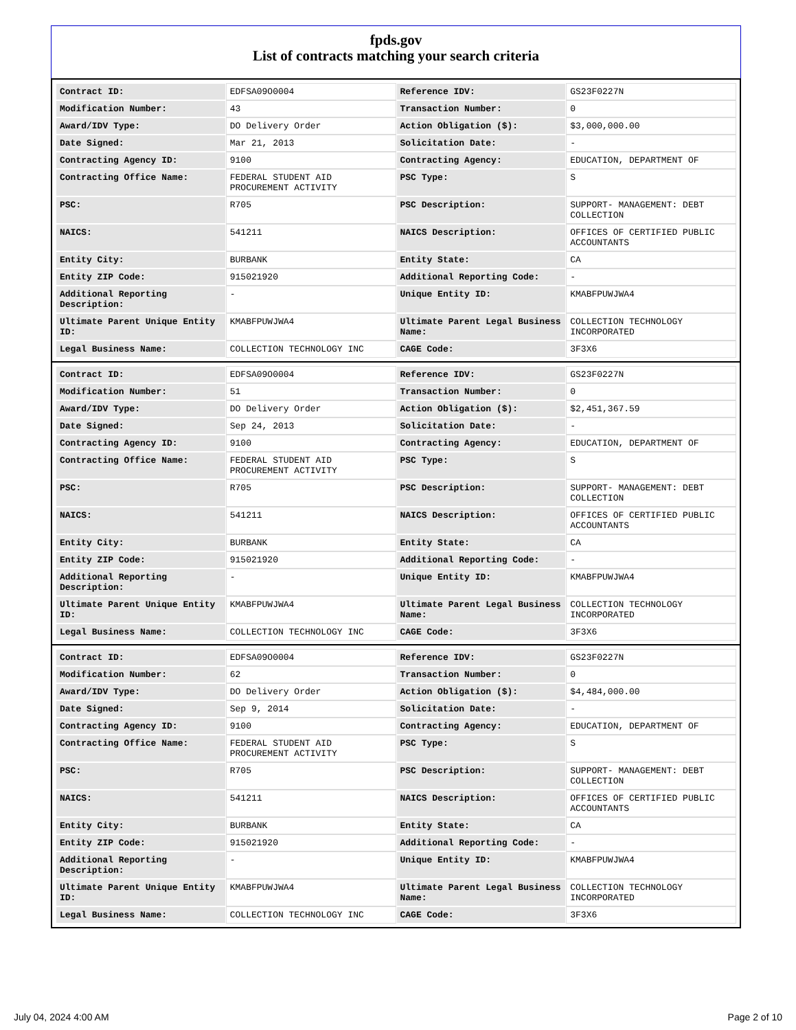fpds.gov
List of contracts matching your search criteria
| Contract ID: | EDFSA09O0004 | Reference IDV: | GS23F0227N |
| Modification Number: | 43 | Transaction Number: | 0 |
| Award/IDV Type: | DO Delivery Order | Action Obligation ($): | $3,000,000.00 |
| Date Signed: | Mar 21, 2013 | Solicitation Date: | - |
| Contracting Agency ID: | 9100 | Contracting Agency: | EDUCATION, DEPARTMENT OF |
| Contracting Office Name: | FEDERAL STUDENT AID PROCUREMENT ACTIVITY | PSC Type: | S |
| PSC: | R705 | PSC Description: | SUPPORT- MANAGEMENT: DEBT COLLECTION |
| NAICS: | 541211 | NAICS Description: | OFFICES OF CERTIFIED PUBLIC ACCOUNTANTS |
| Entity City: | BURBANK | Entity State: | CA |
| Entity ZIP Code: | 915021920 | Additional Reporting Code: | - |
| Additional Reporting Description: | - | Unique Entity ID: | KMABFPUWJWA4 |
| Ultimate Parent Unique Entity ID: | KMABFPUWJWA4 | Ultimate Parent Legal Business Name: | COLLECTION TECHNOLOGY INCORPORATED |
| Legal Business Name: | COLLECTION TECHNOLOGY INC | CAGE Code: | 3F3X6 |
| Contract ID: | EDFSA09O0004 | Reference IDV: | GS23F0227N |
| Modification Number: | 51 | Transaction Number: | 0 |
| Award/IDV Type: | DO Delivery Order | Action Obligation ($): | $2,451,367.59 |
| Date Signed: | Sep 24, 2013 | Solicitation Date: | - |
| Contracting Agency ID: | 9100 | Contracting Agency: | EDUCATION, DEPARTMENT OF |
| Contracting Office Name: | FEDERAL STUDENT AID PROCUREMENT ACTIVITY | PSC Type: | S |
| PSC: | R705 | PSC Description: | SUPPORT- MANAGEMENT: DEBT COLLECTION |
| NAICS: | 541211 | NAICS Description: | OFFICES OF CERTIFIED PUBLIC ACCOUNTANTS |
| Entity City: | BURBANK | Entity State: | CA |
| Entity ZIP Code: | 915021920 | Additional Reporting Code: | - |
| Additional Reporting Description: | - | Unique Entity ID: | KMABFPUWJWA4 |
| Ultimate Parent Unique Entity ID: | KMABFPUWJWA4 | Ultimate Parent Legal Business Name: | COLLECTION TECHNOLOGY INCORPORATED |
| Legal Business Name: | COLLECTION TECHNOLOGY INC | CAGE Code: | 3F3X6 |
| Contract ID: | EDFSA09O0004 | Reference IDV: | GS23F0227N |
| Modification Number: | 62 | Transaction Number: | 0 |
| Award/IDV Type: | DO Delivery Order | Action Obligation ($): | $4,484,000.00 |
| Date Signed: | Sep 9, 2014 | Solicitation Date: | - |
| Contracting Agency ID: | 9100 | Contracting Agency: | EDUCATION, DEPARTMENT OF |
| Contracting Office Name: | FEDERAL STUDENT AID PROCUREMENT ACTIVITY | PSC Type: | S |
| PSC: | R705 | PSC Description: | SUPPORT- MANAGEMENT: DEBT COLLECTION |
| NAICS: | 541211 | NAICS Description: | OFFICES OF CERTIFIED PUBLIC ACCOUNTANTS |
| Entity City: | BURBANK | Entity State: | CA |
| Entity ZIP Code: | 915021920 | Additional Reporting Code: | - |
| Additional Reporting Description: | - | Unique Entity ID: | KMABFPUWJWA4 |
| Ultimate Parent Unique Entity ID: | KMABFPUWJWA4 | Ultimate Parent Legal Business Name: | COLLECTION TECHNOLOGY INCORPORATED |
| Legal Business Name: | COLLECTION TECHNOLOGY INC | CAGE Code: | 3F3X6 |
July 04, 2024 4:00 AM Page 2 of 10